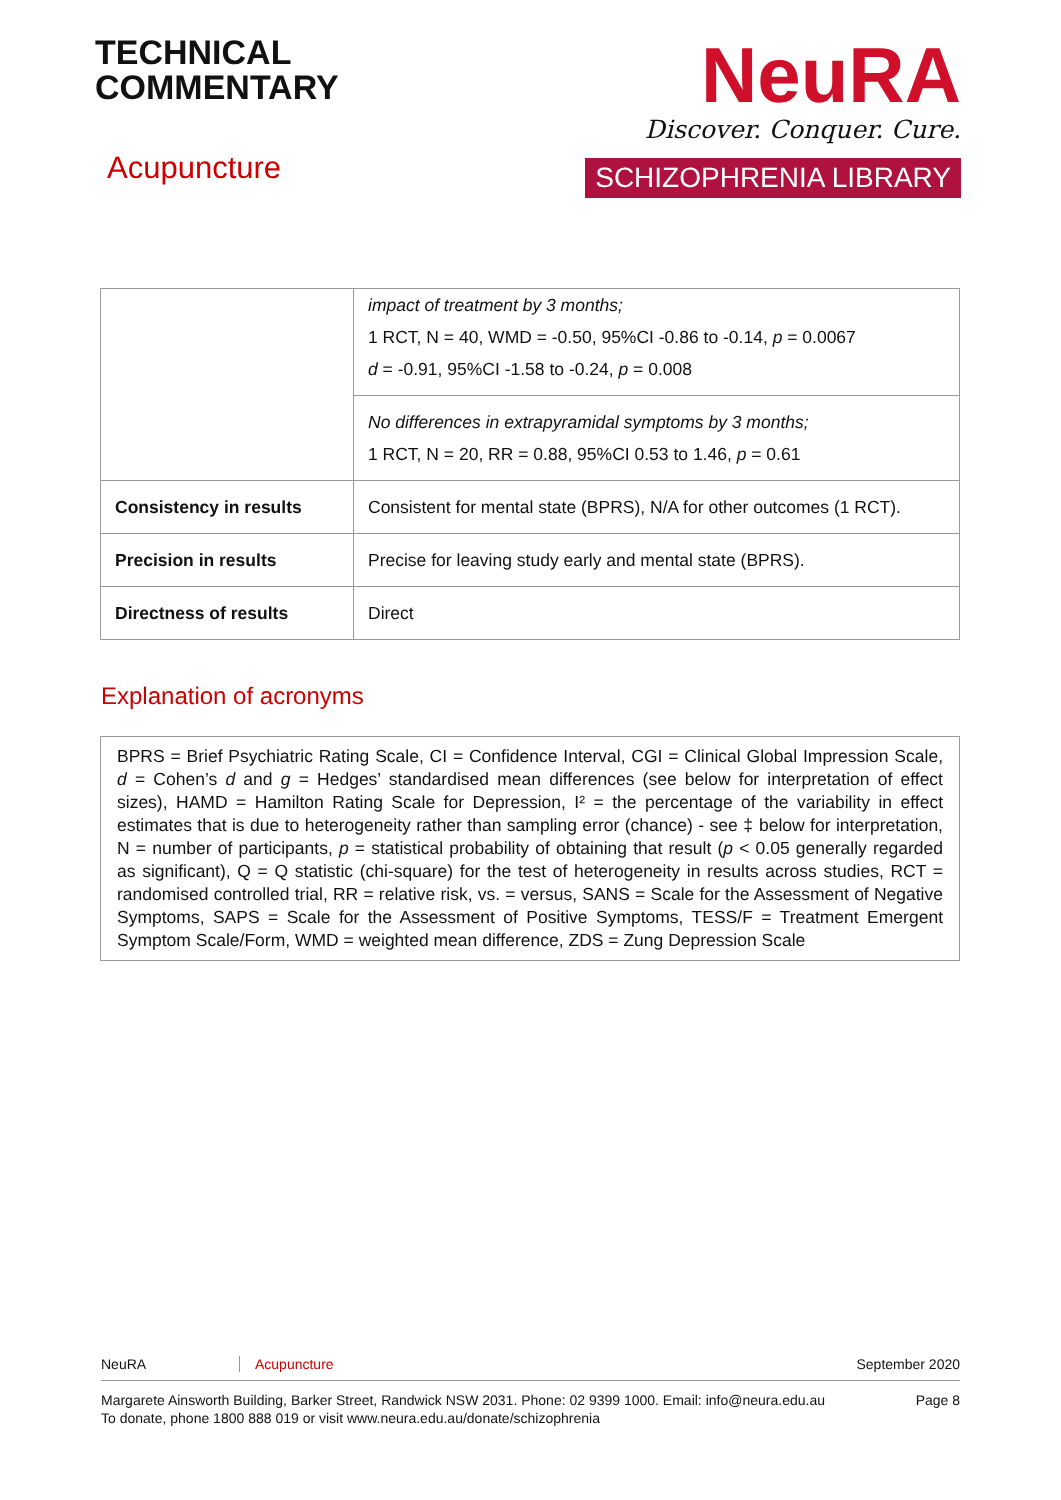TECHNICAL
COMMENTARY
Acupuncture
NeuRA
Discover. Conquer. Cure.
SCHIZOPHRENIA LIBRARY
| | impact of treatment by 3 months; 1 RCT, N = 40, WMD = -0.50, 95%CI -0.86 to -0.14, p = 0.0067 d = -0.91, 95%CI -1.58 to -0.24, p = 0.008 |
| | No differences in extrapyramidal symptoms by 3 months; 1 RCT, N = 20, RR = 0.88, 95%CI 0.53 to 1.46, p = 0.61 |
| Consistency in results | Consistent for mental state (BPRS), N/A for other outcomes (1 RCT). |
| Precision in results | Precise for leaving study early and mental state (BPRS). |
| Directness of results | Direct |
Explanation of acronyms
BPRS = Brief Psychiatric Rating Scale, CI = Confidence Interval, CGI = Clinical Global Impression Scale, d = Cohen’s d and g = Hedges’ standardised mean differences (see below for interpretation of effect sizes), HAMD = Hamilton Rating Scale for Depression, I² = the percentage of the variability in effect estimates that is due to heterogeneity rather than sampling error (chance) - see ‡ below for interpretation, N = number of participants, p = statistical probability of obtaining that result (p < 0.05 generally regarded as significant), Q = Q statistic (chi-square) for the test of heterogeneity in results across studies, RCT = randomised controlled trial, RR = relative risk, vs. = versus, SANS = Scale for the Assessment of Negative Symptoms, SAPS = Scale for the Assessment of Positive Symptoms, TESS/F = Treatment Emergent Symptom Scale/Form, WMD = weighted mean difference, ZDS = Zung Depression Scale
NeuRA Acupuncture September 2020
Margarete Ainsworth Building, Barker Street, Randwick NSW 2031. Phone: 02 9399 1000. Email: info@neura.edu.au
To donate, phone 1800 888 019 or visit www.neura.edu.au/donate/schizophrenia Page 8